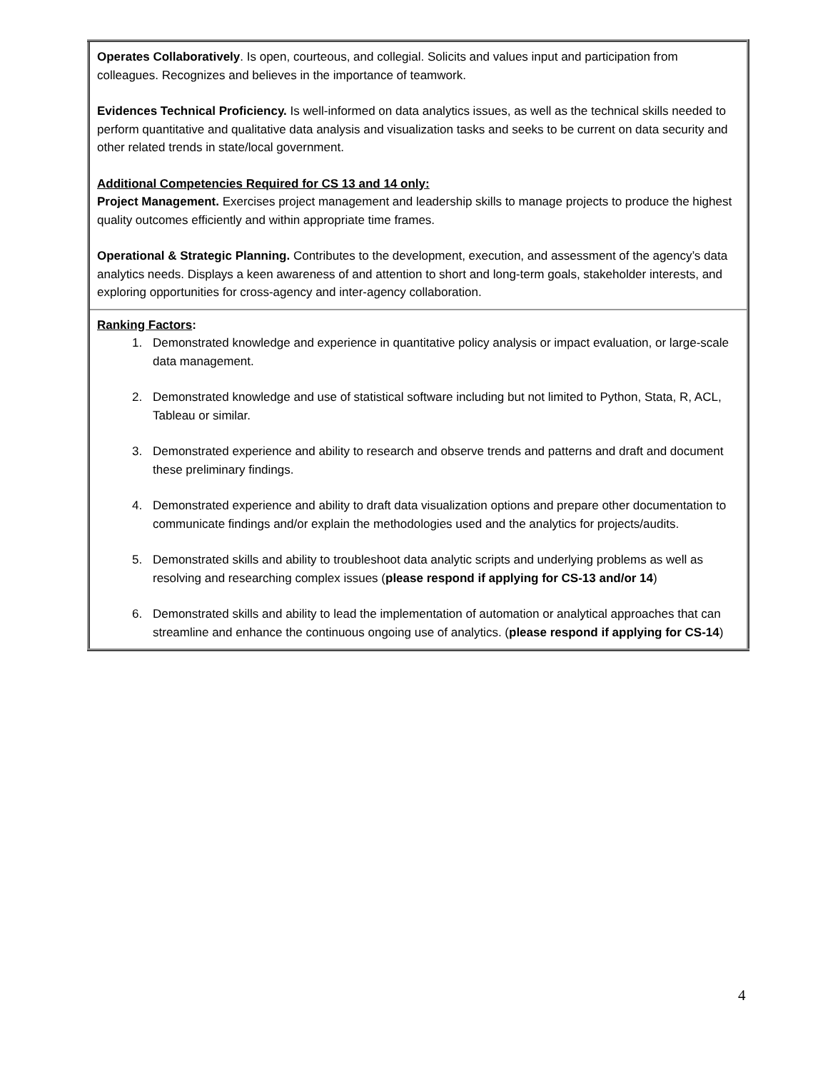| Operates Collaboratively . Is open, courteous, and collegial. Solicits and values input and participation from colleagues. Recognizes and believes in the importance of teamwork. Evidences Technical Proficiency. Is well-informed on data analytics issues, as well as the technical skills needed to perform quantitative and qualitative data analysis and visualization tasks and seeks to be current on data security and other related trends in state/local government. Additional Competencies Required for CS 13 and 14 only: Project Management. Exercises project management and leadership skills to manage projects to produce the highest quality outcomes efficiently and within appropriate time frames. Operational & Strategic Planning. Contributes to the development, execution, and assessment of the agency’s data analytics needs. Displays a keen awareness of and attention to short and long-term goals, stakeholder interests, and exploring opportunities for cross-agency and inter-agency collaboration. |
| Ranking Factors : 1. Demonstrated knowledge and experience in quantitative policy analysis or impact evaluation, or large-scale data management. 2. Demonstrated knowledge and use of statistical software including but not limited to Python, Stata, R, ACL, Tableau or similar. 3. Demonstrated experience and ability to research and observe trends and patterns and draft and document these preliminary findings. 4. Demonstrated experience and ability to draft data visualization options and prepare other documentation to communicate findings and/or explain the methodologies used and the analytics for projects/audits. 5. Demonstrated skills and ability to troubleshoot data analytic scripts and underlying problems as well as resolving and researching complex issues ( please respond if applying for CS-13 and/or 14 ) 6. Demonstrated skills and ability to lead the implementation of automation or analytical approaches that can streamline and enhance the continuous ongoing use of analytics. ( please respond if applying for CS-14 ) |
4